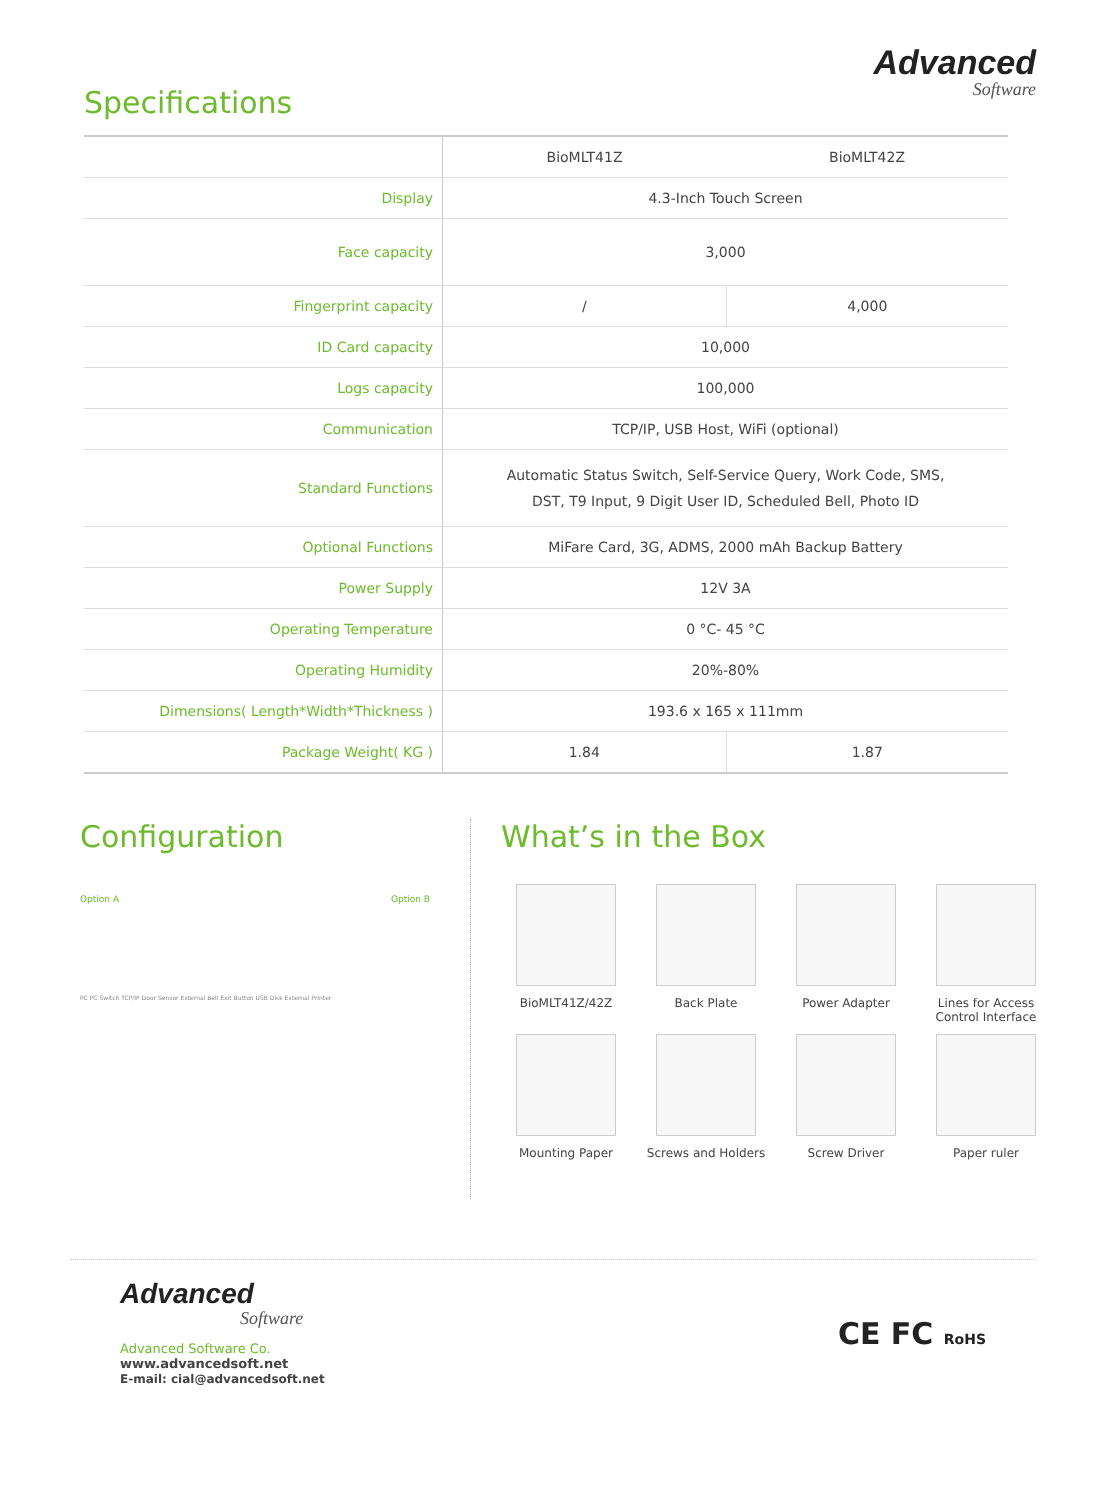Specifications
Advanced
Software
| | BioMLT41Z | BioMLT42Z |
| --- | --- | --- |
| Display | 4.3-Inch Touch Screen | |
| Face capacity | 3,000 | |
| Fingerprint capacity | / | 4,000 |
| ID Card capacity | 10,000 | |
| Logs capacity | 100,000 | |
| Communication | TCP/IP, USB Host, WiFi (optional) | |
| Standard Functions | Automatic Status Switch, Self-Service Query, Work Code, SMS, DST, T9 Input, 9 Digit User ID, Scheduled Bell, Photo ID | |
| Optional Functions | MiFare Card, 3G, ADMS, 2000 mAh Backup Battery | |
| Power Supply | 12V 3A | |
| Operating Temperature | 0 °C- 45 °C | |
| Operating Humidity | 20%-80% | |
| Dimensions( Length*Width*Thickness ) | 193.6 x 165 x 111mm | |
| Package Weight( KG ) | 1.84 | 1.87 |
Configuration
Option A Option B
PC PC Switch TCP/IP Door Sensor External Bell Exit Button USB Disk External Printer
What’s in the Box
BioMLT41Z/42Z
Back Plate
Power Adapter
Lines for Access Control Interface
Mounting Paper
Screws and Holders
Screw Driver
Paper ruler
Advanced
Software
Advanced Software Co.
www.advancedsoft.net
E-mail: cial@advancedsoft.net
CE FC RoHS